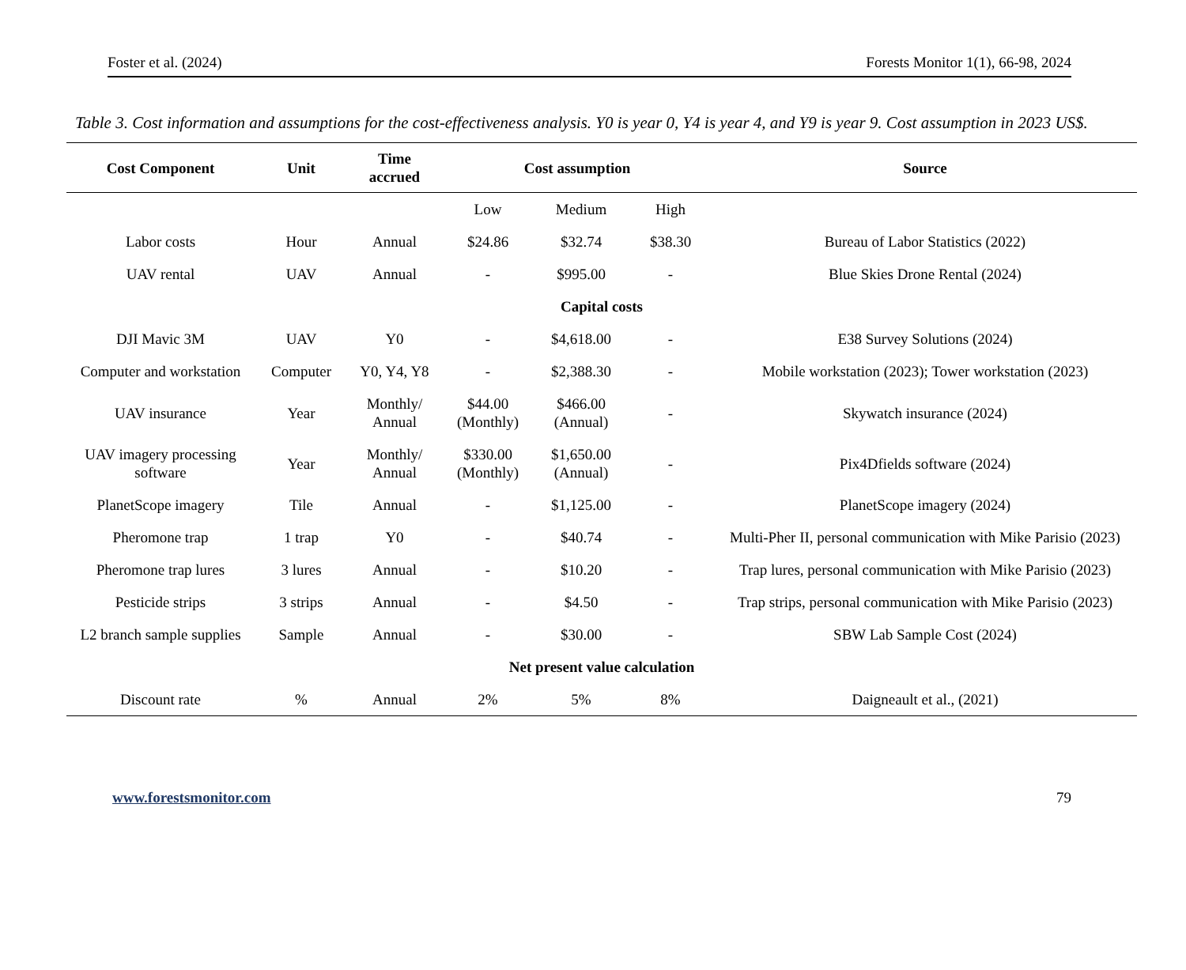Foster et al. (2024) Forests Monitor 1(1), 66-98, 2024
Table 3. Cost information and assumptions for the cost-effectiveness analysis. Y0 is year 0, Y4 is year 4, and Y9 is year 9. Cost assumption in 2023 US$.
| Cost Component | Unit | Time accrued | Cost assumption | | | Source |
| --- | --- | --- | --- | --- | --- | --- |
| | | | Low | Medium | High | |
| Labor costs | Hour | Annual | $24.86 | $32.74 | $38.30 | Bureau of Labor Statistics (2022) |
| UAV rental | UAV | Annual | - | $995.00 | - | Blue Skies Drone Rental (2024) |
| Capital costs | | | | | | |
| DJI Mavic 3M | UAV | Y0 | - | $4,618.00 | - | E38 Survey Solutions (2024) |
| Computer and workstation | Computer | Y0, Y4, Y8 | - | $2,388.30 | - | Mobile workstation (2023); Tower workstation (2023) |
| UAV insurance | Year | Monthly/ Annual | $44.00 (Monthly) | $466.00 (Annual) | - | Skywatch insurance (2024) |
| UAV imagery processing software | Year | Monthly/ Annual | $330.00 (Monthly) | $1,650.00 (Annual) | - | Pix4Dfields software (2024) |
| PlanetScope imagery | Tile | Annual | - | $1,125.00 | - | PlanetScope imagery (2024) |
| Pheromone trap | 1 trap | Y0 | - | $40.74 | - | Multi-Pher II, personal communication with Mike Parisio (2023) |
| Pheromone trap lures | 3 lures | Annual | - | $10.20 | - | Trap lures, personal communication with Mike Parisio (2023) |
| Pesticide strips | 3 strips | Annual | - | $4.50 | - | Trap strips, personal communication with Mike Parisio (2023) |
| L2 branch sample supplies | Sample | Annual | - | $30.00 | - | SBW Lab Sample Cost (2024) |
| Net present value calculation | | | | | | |
| Discount rate | % | Annual | 2% | 5% | 8% | Daigneault et al., (2021) |
www.forestsmonitor.com 79